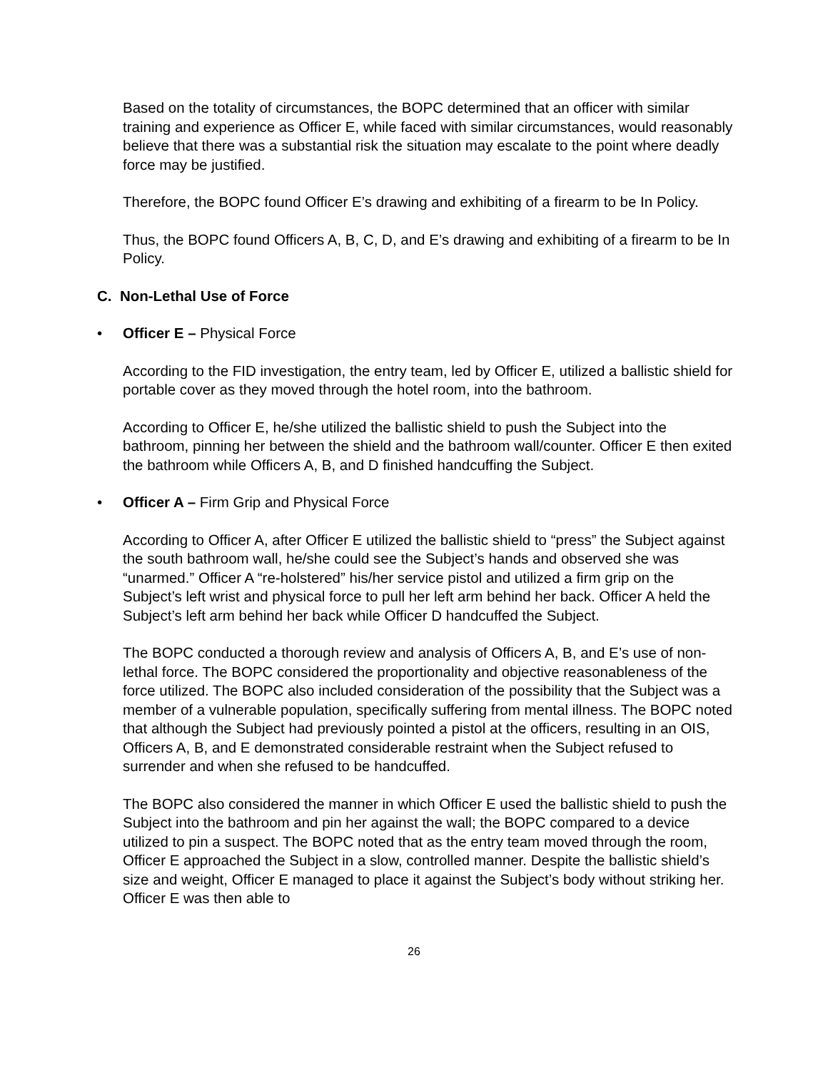Based on the totality of circumstances, the BOPC determined that an officer with similar training and experience as Officer E, while faced with similar circumstances, would reasonably believe that there was a substantial risk the situation may escalate to the point where deadly force may be justified.
Therefore, the BOPC found Officer E’s drawing and exhibiting of a firearm to be In Policy.
Thus, the BOPC found Officers A, B, C, D, and E’s drawing and exhibiting of a firearm to be In Policy.
C. Non-Lethal Use of Force
• Officer E – Physical Force
According to the FID investigation, the entry team, led by Officer E, utilized a ballistic shield for portable cover as they moved through the hotel room, into the bathroom.
According to Officer E, he/she utilized the ballistic shield to push the Subject into the bathroom, pinning her between the shield and the bathroom wall/counter. Officer E then exited the bathroom while Officers A, B, and D finished handcuffing the Subject.
• Officer A – Firm Grip and Physical Force
According to Officer A, after Officer E utilized the ballistic shield to “press” the Subject against the south bathroom wall, he/she could see the Subject’s hands and observed she was “unarmed.” Officer A “re-holstered” his/her service pistol and utilized a firm grip on the Subject’s left wrist and physical force to pull her left arm behind her back. Officer A held the Subject’s left arm behind her back while Officer D handcuffed the Subject.
The BOPC conducted a thorough review and analysis of Officers A, B, and E’s use of non-lethal force. The BOPC considered the proportionality and objective reasonableness of the force utilized. The BOPC also included consideration of the possibility that the Subject was a member of a vulnerable population, specifically suffering from mental illness. The BOPC noted that although the Subject had previously pointed a pistol at the officers, resulting in an OIS, Officers A, B, and E demonstrated considerable restraint when the Subject refused to surrender and when she refused to be handcuffed.
The BOPC also considered the manner in which Officer E used the ballistic shield to push the Subject into the bathroom and pin her against the wall; the BOPC compared to a device utilized to pin a suspect. The BOPC noted that as the entry team moved through the room, Officer E approached the Subject in a slow, controlled manner. Despite the ballistic shield’s size and weight, Officer E managed to place it against the Subject’s body without striking her. Officer E was then able to
26